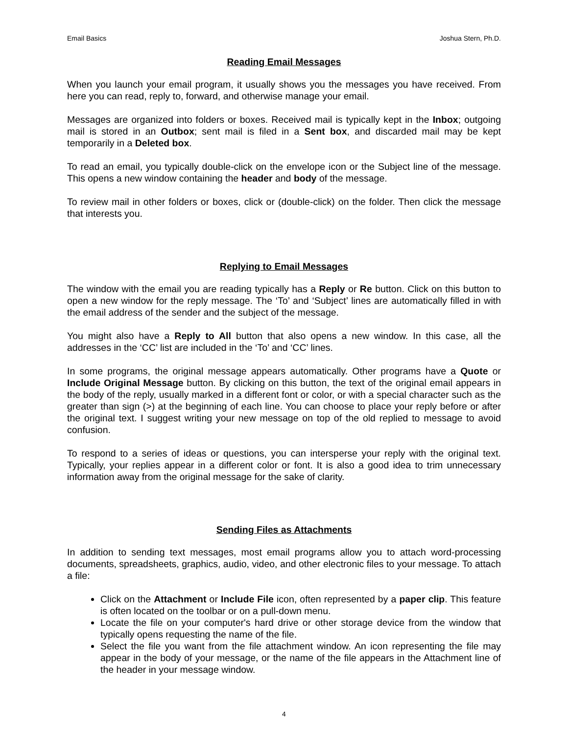Email Basics Joshua Stern, Ph.D.
Reading Email Messages
When you launch your email program, it usually shows you the messages you have received. From here you can read, reply to, forward, and otherwise manage your email.
Messages are organized into folders or boxes. Received mail is typically kept in the Inbox; outgoing mail is stored in an Outbox; sent mail is filed in a Sent box, and discarded mail may be kept temporarily in a Deleted box.
To read an email, you typically double-click on the envelope icon or the Subject line of the message. This opens a new window containing the header and body of the message.
To review mail in other folders or boxes, click or (double-click) on the folder. Then click the message that interests you.
Replying to Email Messages
The window with the email you are reading typically has a Reply or Re button. Click on this button to open a new window for the reply message. The ‘To’ and ‘Subject’ lines are automatically filled in with the email address of the sender and the subject of the message.
You might also have a Reply to All button that also opens a new window. In this case, all the addresses in the ‘CC’ list are included in the ‘To’ and ‘CC’ lines.
In some programs, the original message appears automatically. Other programs have a Quote or Include Original Message button. By clicking on this button, the text of the original email appears in the body of the reply, usually marked in a different font or color, or with a special character such as the greater than sign (>) at the beginning of each line. You can choose to place your reply before or after the original text. I suggest writing your new message on top of the old replied to message to avoid confusion.
To respond to a series of ideas or questions, you can intersperse your reply with the original text. Typically, your replies appear in a different color or font. It is also a good idea to trim unnecessary information away from the original message for the sake of clarity.
Sending Files as Attachments
In addition to sending text messages, most email programs allow you to attach word-processing documents, spreadsheets, graphics, audio, video, and other electronic files to your message. To attach a file:
Click on the Attachment or Include File icon, often represented by a paper clip. This feature is often located on the toolbar or on a pull-down menu.
Locate the file on your computer's hard drive or other storage device from the window that typically opens requesting the name of the file.
Select the file you want from the file attachment window. An icon representing the file may appear in the body of your message, or the name of the file appears in the Attachment line of the header in your message window.
4